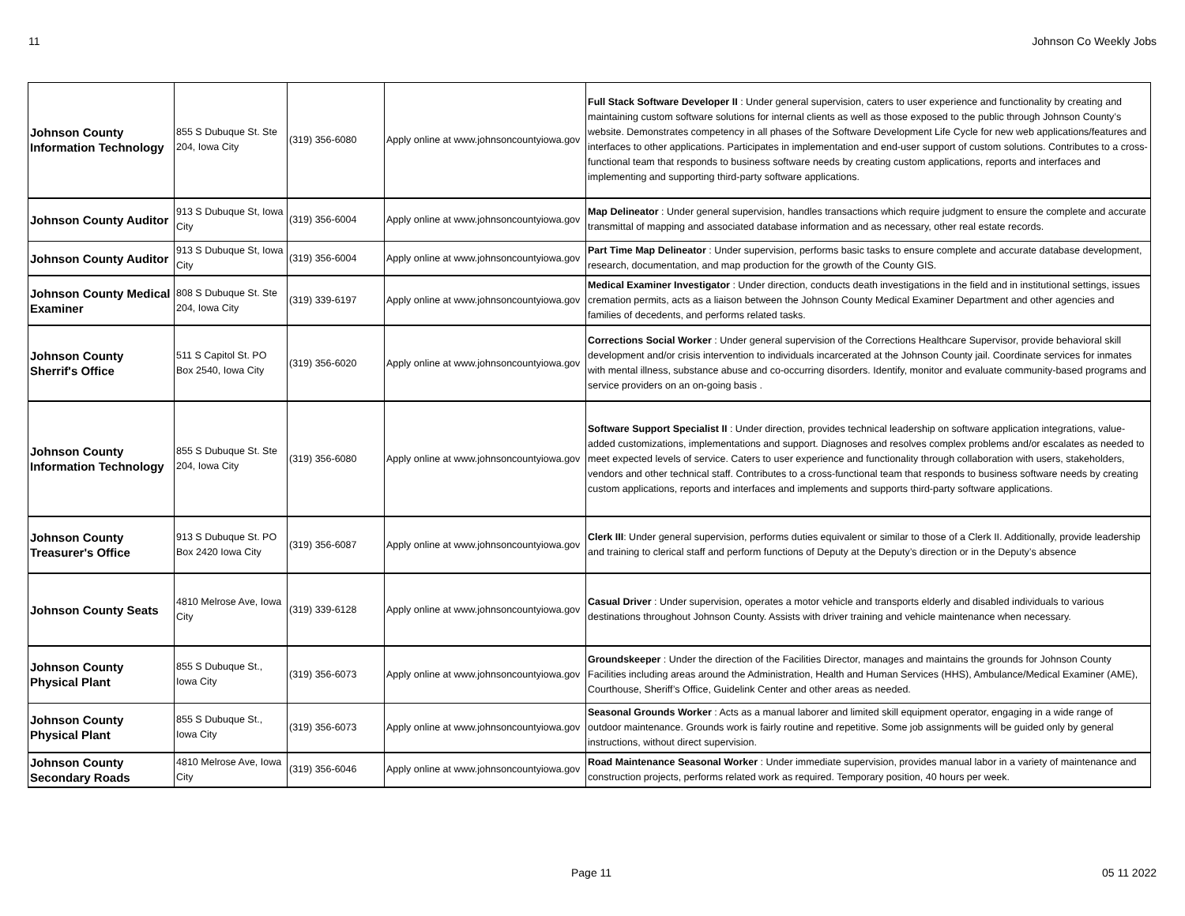11 Johnson Co Weekly Jobs
| Johnson County Information Technology | 855 S Dubuque St. Ste 204, Iowa City | (319) 356-6080 | Apply online at www.johnsoncountyiowa.gov | Full Stack Software Developer II : Under general supervision, caters to user experience and functionality by creating and maintaining custom software solutions for internal clients as well as those exposed to the public through Johnson County’s website. Demonstrates competency in all phases of the Software Development Life Cycle for new web applications/features and interfaces to other applications. Participates in implementation and end-user support of custom solutions. Contributes to a cross-functional team that responds to business software needs by creating custom applications, reports and interfaces and implementing and supporting third-party software applications. |
| Johnson County Auditor | 913 S Dubuque St, Iowa City | (319) 356-6004 | Apply online at www.johnsoncountyiowa.gov | Map Delineator : Under general supervision, handles transactions which require judgment to ensure the complete and accurate transmittal of mapping and associated database information and as necessary, other real estate records. |
| Johnson County Auditor | 913 S Dubuque St, Iowa City | (319) 356-6004 | Apply online at www.johnsoncountyiowa.gov | Part Time Map Delineator : Under supervision, performs basic tasks to ensure complete and accurate database development, research, documentation, and map production for the growth of the County GIS. |
| Johnson County Medical Examiner | 808 S Dubuque St. Ste 204, Iowa City | (319) 339-6197 | Apply online at www.johnsoncountyiowa.gov | Medical Examiner Investigator : Under direction, conducts death investigations in the field and in institutional settings, issues cremation permits, acts as a liaison between the Johnson County Medical Examiner Department and other agencies and families of decedents, and performs related tasks. |
| Johnson County Sherrif's Office | 511 S Capitol St. PO Box 2540, Iowa City | (319) 356-6020 | Apply online at www.johnsoncountyiowa.gov | Corrections Social Worker : Under general supervision of the Corrections Healthcare Supervisor, provide behavioral skill development and/or crisis intervention to individuals incarcerated at the Johnson County jail. Coordinate services for inmates with mental illness, substance abuse and co-occurring disorders. Identify, monitor and evaluate community-based programs and service providers on an on-going basis . |
| Johnson County Information Technology | 855 S Dubuque St. Ste 204, Iowa City | (319) 356-6080 | Apply online at www.johnsoncountyiowa.gov | Software Support Specialist II : Under direction, provides technical leadership on software application integrations, value-added customizations, implementations and support. Diagnoses and resolves complex problems and/or escalates as needed to meet expected levels of service. Caters to user experience and functionality through collaboration with users, stakeholders, vendors and other technical staff. Contributes to a cross-functional team that responds to business software needs by creating custom applications, reports and interfaces and implements and supports third-party software applications. |
| Johnson County Treasurer's Office | 913 S Dubuque St. PO Box 2420 Iowa City | (319) 356-6087 | Apply online at www.johnsoncountyiowa.gov | Clerk III : Under general supervision, performs duties equivalent or similar to those of a Clerk II. Additionally, provide leadership and training to clerical staff and perform functions of Deputy at the Deputy’s direction or in the Deputy’s absence |
| Johnson County Seats | 4810 Melrose Ave, Iowa City | (319) 339-6128 | Apply online at www.johnsoncountyiowa.gov | Casual Driver : Under supervision, operates a motor vehicle and transports elderly and disabled individuals to various destinations throughout Johnson County. Assists with driver training and vehicle maintenance when necessary. |
| Johnson County Physical Plant | 855 S Dubuque St., Iowa City | (319) 356-6073 | Apply online at www.johnsoncountyiowa.gov | Groundskeeper : Under the direction of the Facilities Director, manages and maintains the grounds for Johnson County Facilities including areas around the Administration, Health and Human Services (HHS), Ambulance/Medical Examiner (AME), Courthouse, Sheriff’s Office, Guidelink Center and other areas as needed. |
| Johnson County Physical Plant | 855 S Dubuque St., Iowa City | (319) 356-6073 | Apply online at www.johnsoncountyiowa.gov | Seasonal Grounds Worker : Acts as a manual laborer and limited skill equipment operator, engaging in a wide range of outdoor maintenance. Grounds work is fairly routine and repetitive. Some job assignments will be guided only by general instructions, without direct supervision. |
| Johnson County Secondary Roads | 4810 Melrose Ave, Iowa City | (319) 356-6046 | Apply online at www.johnsoncountyiowa.gov | Road Maintenance Seasonal Worker : Under immediate supervision, provides manual labor in a variety of maintenance and construction projects, performs related work as required. Temporary position, 40 hours per week. |
Page 11 05 11 2022